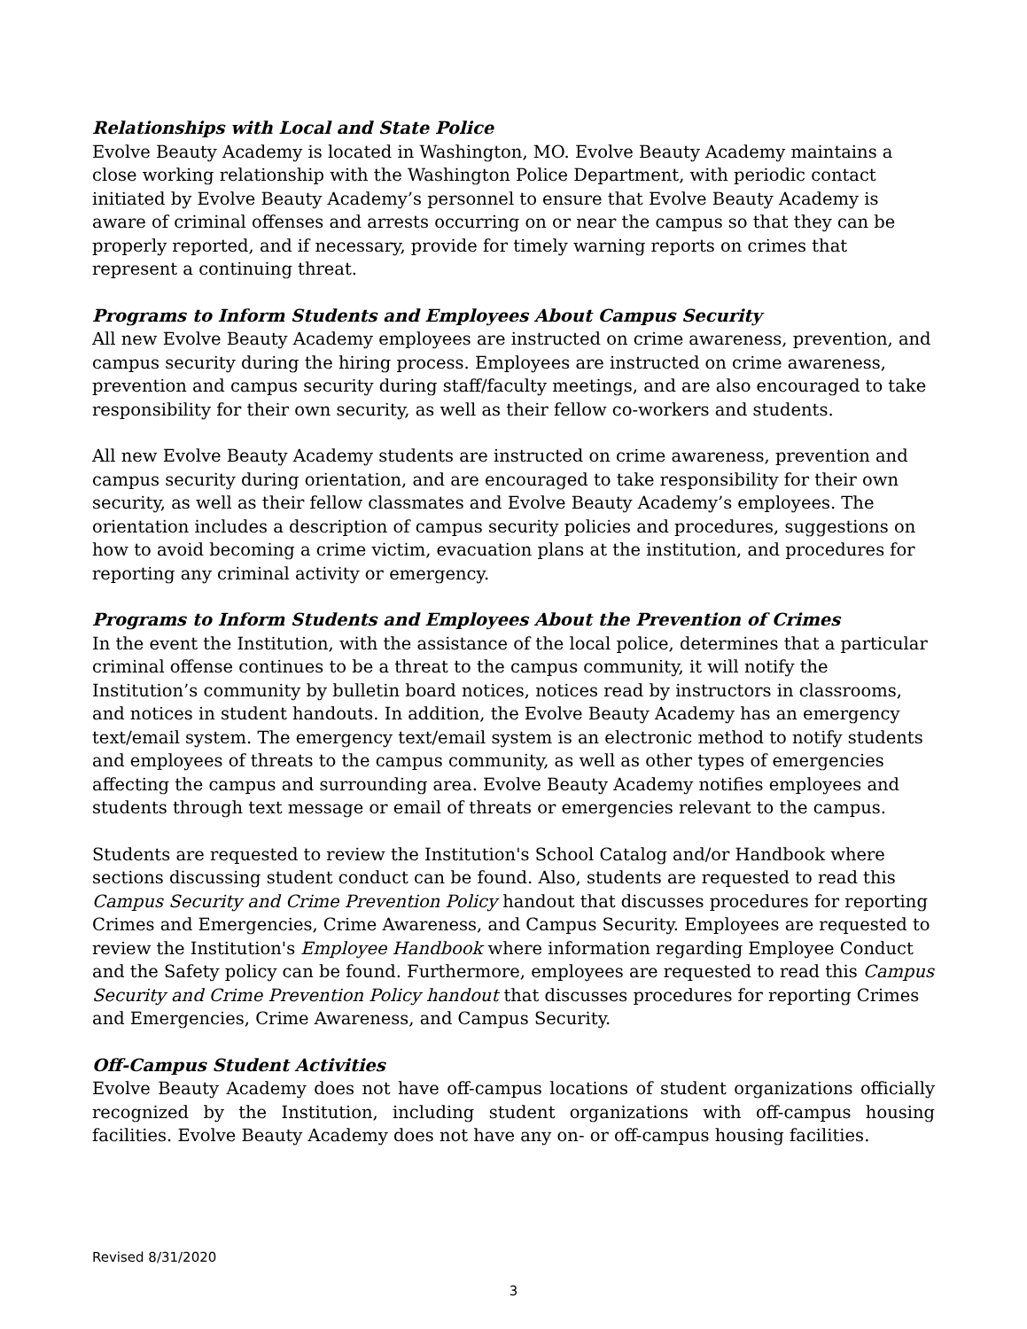Relationships with Local and State Police
Evolve Beauty Academy is located in Washington, MO. Evolve Beauty Academy maintains a close working relationship with the Washington Police Department, with periodic contact initiated by Evolve Beauty Academy’s personnel to ensure that Evolve Beauty Academy is aware of criminal offenses and arrests occurring on or near the campus so that they can be properly reported, and if necessary, provide for timely warning reports on crimes that represent a continuing threat.
Programs to Inform Students and Employees About Campus Security
All new Evolve Beauty Academy employees are instructed on crime awareness, prevention, and campus security during the hiring process. Employees are instructed on crime awareness, prevention and campus security during staff/faculty meetings, and are also encouraged to take responsibility for their own security, as well as their fellow co-workers and students.
All new Evolve Beauty Academy students are instructed on crime awareness, prevention and campus security during orientation, and are encouraged to take responsibility for their own security, as well as their fellow classmates and Evolve Beauty Academy’s employees. The orientation includes a description of campus security policies and procedures, suggestions on how to avoid becoming a crime victim, evacuation plans at the institution, and procedures for reporting any criminal activity or emergency.
Programs to Inform Students and Employees About the Prevention of Crimes
In the event the Institution, with the assistance of the local police, determines that a particular criminal offense continues to be a threat to the campus community, it will notify the Institution’s community by bulletin board notices, notices read by instructors in classrooms, and notices in student handouts. In addition, the Evolve Beauty Academy has an emergency text/email system. The emergency text/email system is an electronic method to notify students and employees of threats to the campus community, as well as other types of emergencies affecting the campus and surrounding area. Evolve Beauty Academy notifies employees and students through text message or email of threats or emergencies relevant to the campus.
Students are requested to review the Institution's School Catalog and/or Handbook where sections discussing student conduct can be found. Also, students are requested to read this Campus Security and Crime Prevention Policy handout that discusses procedures for reporting Crimes and Emergencies, Crime Awareness, and Campus Security. Employees are requested to review the Institution's Employee Handbook where information regarding Employee Conduct and the Safety policy can be found. Furthermore, employees are requested to read this Campus Security and Crime Prevention Policy handout that discusses procedures for reporting Crimes and Emergencies, Crime Awareness, and Campus Security.
Off-Campus Student Activities
Evolve Beauty Academy does not have off-campus locations of student organizations officially recognized by the Institution, including student organizations with off-campus housing facilities. Evolve Beauty Academy does not have any on- or off-campus housing facilities.
Revised 8/31/2020
3